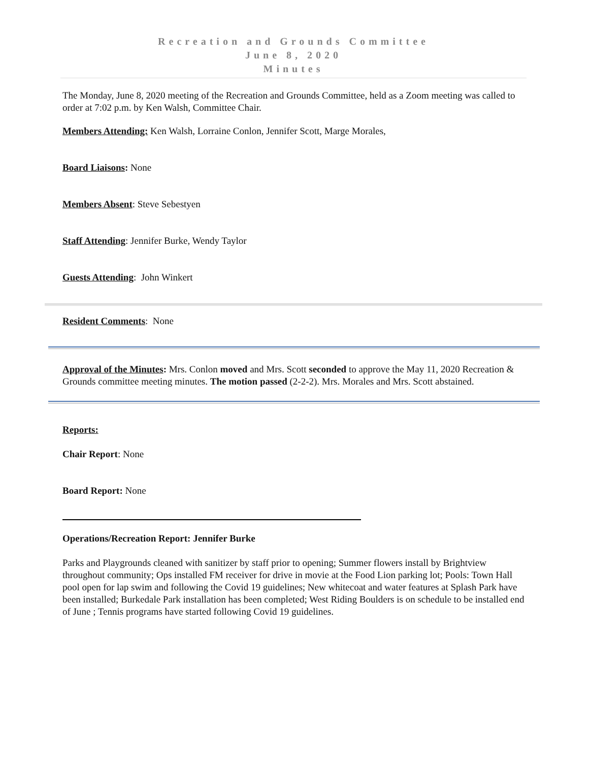Recreation and Grounds Committee
June 8, 2020
Minutes
The Monday, June 8, 2020 meeting of the Recreation and Grounds Committee, held as a Zoom meeting was called to order at 7:02 p.m. by Ken Walsh, Committee Chair.
Members Attending: Ken Walsh, Lorraine Conlon, Jennifer Scott, Marge Morales,
Board Liaisons: None
Members Absent: Steve Sebestyen
Staff Attending: Jennifer Burke, Wendy Taylor
Guests Attending: John Winkert
Resident Comments: None
Approval of the Minutes: Mrs. Conlon moved and Mrs. Scott seconded to approve the May 11, 2020 Recreation & Grounds committee meeting minutes. The motion passed (2-2-2). Mrs. Morales and Mrs. Scott abstained.
Reports:
Chair Report: None
Board Report: None
Operations/Recreation Report: Jennifer Burke
Parks and Playgrounds cleaned with sanitizer by staff prior to opening; Summer flowers install by Brightview throughout community; Ops installed FM receiver for drive in movie at the Food Lion parking lot; Pools: Town Hall pool open for lap swim and following the Covid 19 guidelines; New whitecoat and water features at Splash Park have been installed; Burkedale Park installation has been completed; West Riding Boulders is on schedule to be installed end of June ; Tennis programs have started following Covid 19 guidelines.